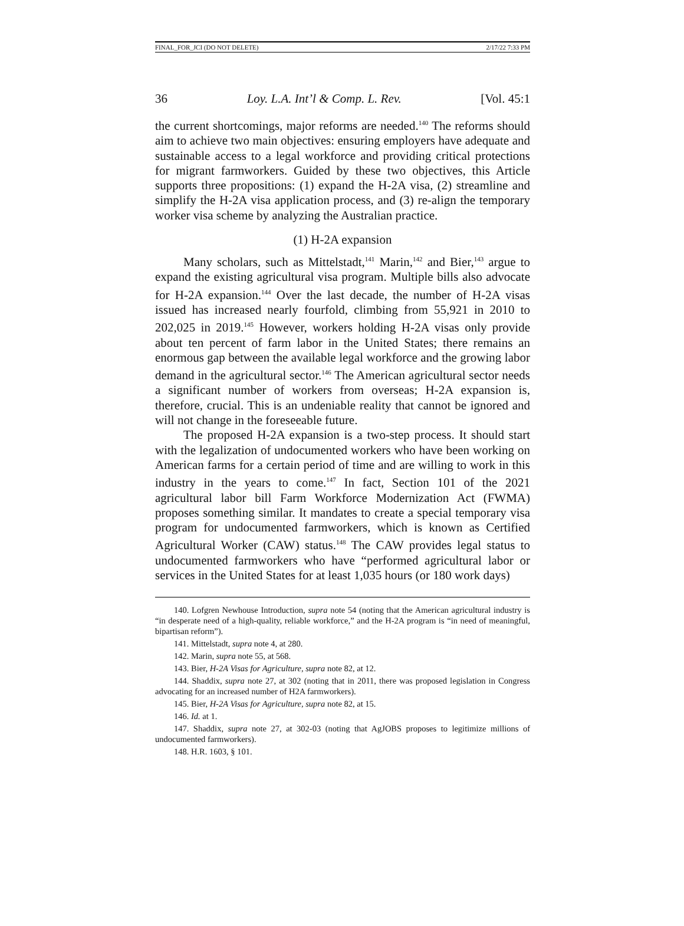FINAL_FOR_JCI (DO NOT DELETE) 2/17/22 7:33 PM
36 Loy. L.A. Int’l & Comp. L. Rev. [Vol. 45:1
the current shortcomings, major reforms are needed.<sup>140</sup> The reforms should aim to achieve two main objectives: ensuring employers have adequate and sustainable access to a legal workforce and providing critical protections for migrant farmworkers. Guided by these two objectives, this Article supports three propositions: (1) expand the H-2A visa, (2) streamline and simplify the H-2A visa application process, and (3) re-align the temporary worker visa scheme by analyzing the Australian practice.
(1) H-2A expansion
Many scholars, such as Mittelstadt,<sup>141</sup> Marin,<sup>142</sup> and Bier,<sup>143</sup> argue to expand the existing agricultural visa program. Multiple bills also advocate for H-2A expansion.<sup>144</sup> Over the last decade, the number of H-2A visas issued has increased nearly fourfold, climbing from 55,921 in 2010 to 202,025 in 2019.<sup>145</sup> However, workers holding H-2A visas only provide about ten percent of farm labor in the United States; there remains an enormous gap between the available legal workforce and the growing labor demand in the agricultural sector.<sup>146</sup> The American agricultural sector needs a significant number of workers from overseas; H-2A expansion is, therefore, crucial. This is an undeniable reality that cannot be ignored and will not change in the foreseeable future.
The proposed H-2A expansion is a two-step process. It should start with the legalization of undocumented workers who have been working on American farms for a certain period of time and are willing to work in this industry in the years to come.<sup>147</sup> In fact, Section 101 of the 2021 agricultural labor bill Farm Workforce Modernization Act (FWMA) proposes something similar. It mandates to create a special temporary visa program for undocumented farmworkers, which is known as Certified Agricultural Worker (CAW) status.<sup>148</sup> The CAW provides legal status to undocumented farmworkers who have “performed agricultural labor or services in the United States for at least 1,035 hours (or 180 work days)
140. Lofgren Newhouse Introduction, supra note 54 (noting that the American agricultural industry is “in desperate need of a high-quality, reliable workforce,” and the H-2A program is “in need of meaningful, bipartisan reform”).
141. Mittelstadt, supra note 4, at 280.
142. Marin, supra note 55, at 568.
143. Bier, H-2A Visas for Agriculture, supra note 82, at 12.
144. Shaddix, supra note 27, at 302 (noting that in 2011, there was proposed legislation in Congress advocating for an increased number of H2A farmworkers).
145. Bier, H-2A Visas for Agriculture, supra note 82, at 15.
146. Id. at 1.
147. Shaddix, supra note 27, at 302-03 (noting that AgJOBS proposes to legitimize millions of undocumented farmworkers).
148. H.R. 1603, § 101.